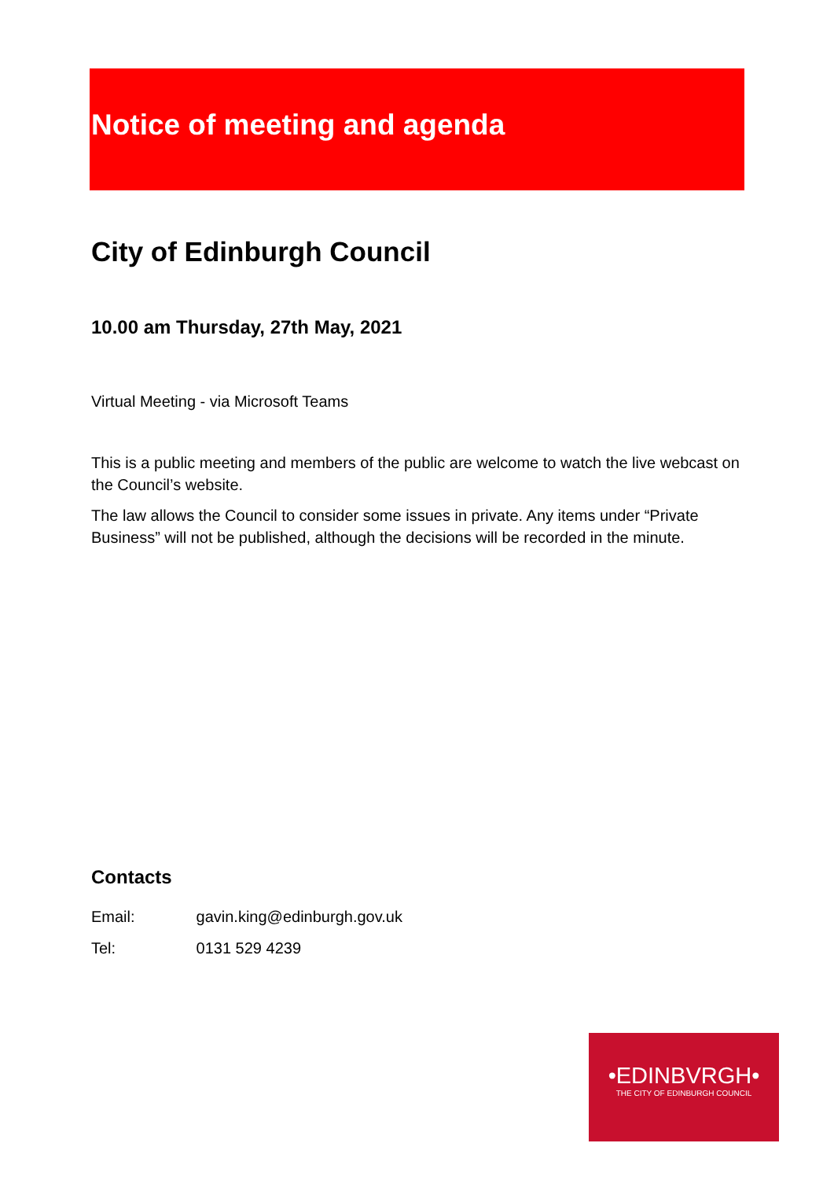Notice of meeting and agenda
City of Edinburgh Council
10.00 am Thursday, 27th May, 2021
Virtual Meeting - via Microsoft Teams
This is a public meeting and members of the public are welcome to watch the live webcast on the Council’s website.
The law allows the Council to consider some issues in private. Any items under “Private Business” will not be published, although the decisions will be recorded in the minute.
Contacts
Email: gavin.king@edinburgh.gov.uk
Tel: 0131 529 4239
•EDINBVRGH•
THE CITY OF EDINBURGH COUNCIL